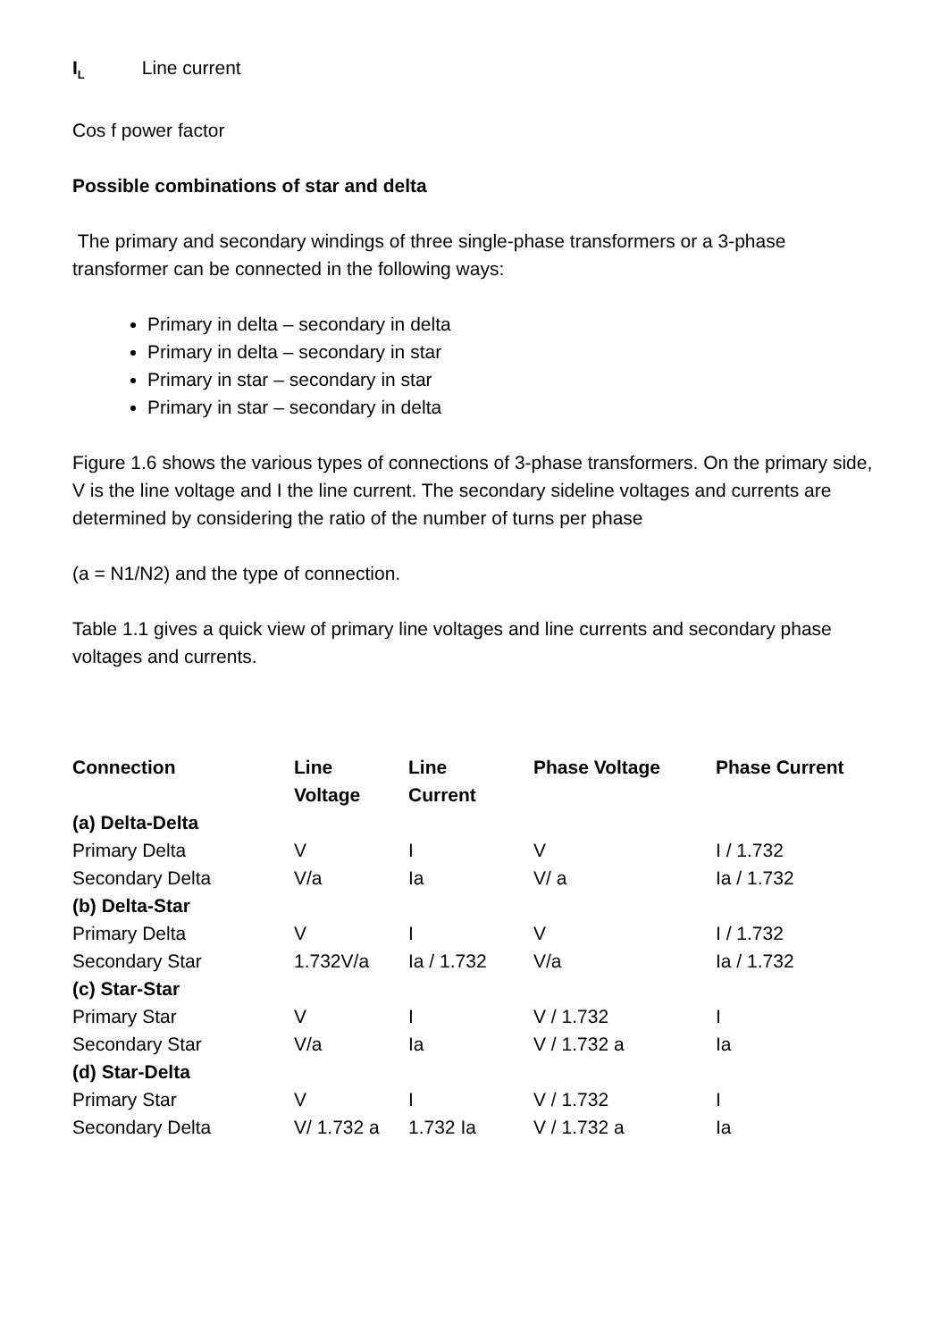I<sub>L</sub> Line current
Cos f power factor
Possible combinations of star and delta
The primary and secondary windings of three single-phase transformers or a 3-phase transformer can be connected in the following ways:
Primary in delta – secondary in delta
Primary in delta – secondary in star
Primary in star – secondary in star
Primary in star – secondary in delta
Figure 1.6 shows the various types of connections of 3-phase transformers. On the primary side, V is the line voltage and I the line current. The secondary sideline voltages and currents are determined by considering the ratio of the number of turns per phase
(a = N1/N2) and the type of connection.
Table 1.1 gives a quick view of primary line voltages and line currents and secondary phase voltages and currents.
| Connection | Line Voltage | Line Current | Phase Voltage | Phase Current |
| --- | --- | --- | --- | --- |
| (a) Delta-Delta | | | | |
| Primary Delta | V | I | V | I / 1.732 |
| Secondary Delta | V/a | Ia | V/ a | Ia / 1.732 |
| (b) Delta-Star | | | | |
| Primary Delta | V | I | V | I / 1.732 |
| Secondary Star | 1.732V/a | Ia / 1.732 | V/a | Ia / 1.732 |
| (c) Star-Star | | | | |
| Primary Star | V | I | V / 1.732 | I |
| Secondary Star | V/a | Ia | V / 1.732 a | Ia |
| (d) Star-Delta | | | | |
| Primary Star | V | I | V / 1.732 | I |
| Secondary Delta | V/ 1.732 a | 1.732 Ia | V / 1.732 a | Ia |